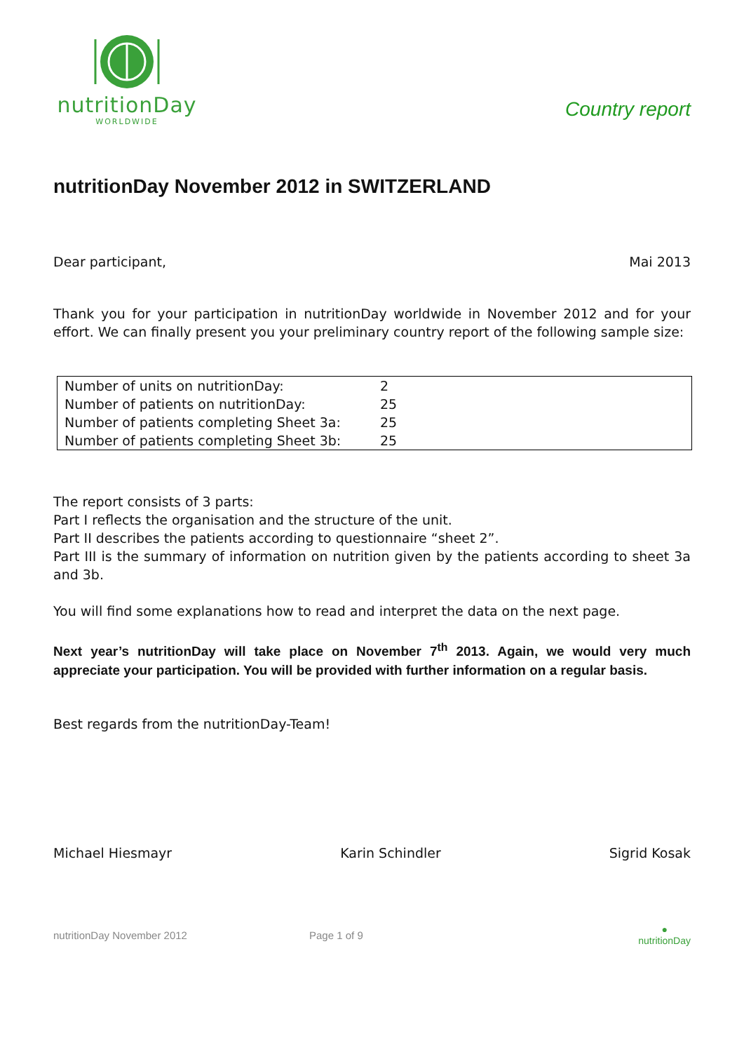nutritionDay
WORLDWIDE
Country report
nutritionDay November 2012 in SWITZERLAND
Dear participant, Mai 2013
Thank you for your participation in nutritionDay worldwide in November 2012 and for your effort. We can finally present you your preliminary country report of the following sample size:
| Number of units on nutritionDay: | 2 |
| Number of patients on nutritionDay: | 25 |
| Number of patients completing Sheet 3a: | 25 |
| Number of patients completing Sheet 3b: | 25 |
The report consists of 3 parts:
Part I reflects the organisation and the structure of the unit.
Part II describes the patients according to questionnaire “sheet 2”.
Part III is the summary of information on nutrition given by the patients according to sheet 3a and 3b.
You will find some explanations how to read and interpret the data on the next page.
Next year’s nutritionDay will take place on November 7<sup>th</sup> 2013. Again, we would very much appreciate your participation. You will be provided with further information on a regular basis.
Best regards from the nutritionDay-Team!
Michael Hiesmayr Karin Schindler Sigrid Kosak
nutritionDay November 2012 Page 1 of 9 ●
nutritionDay